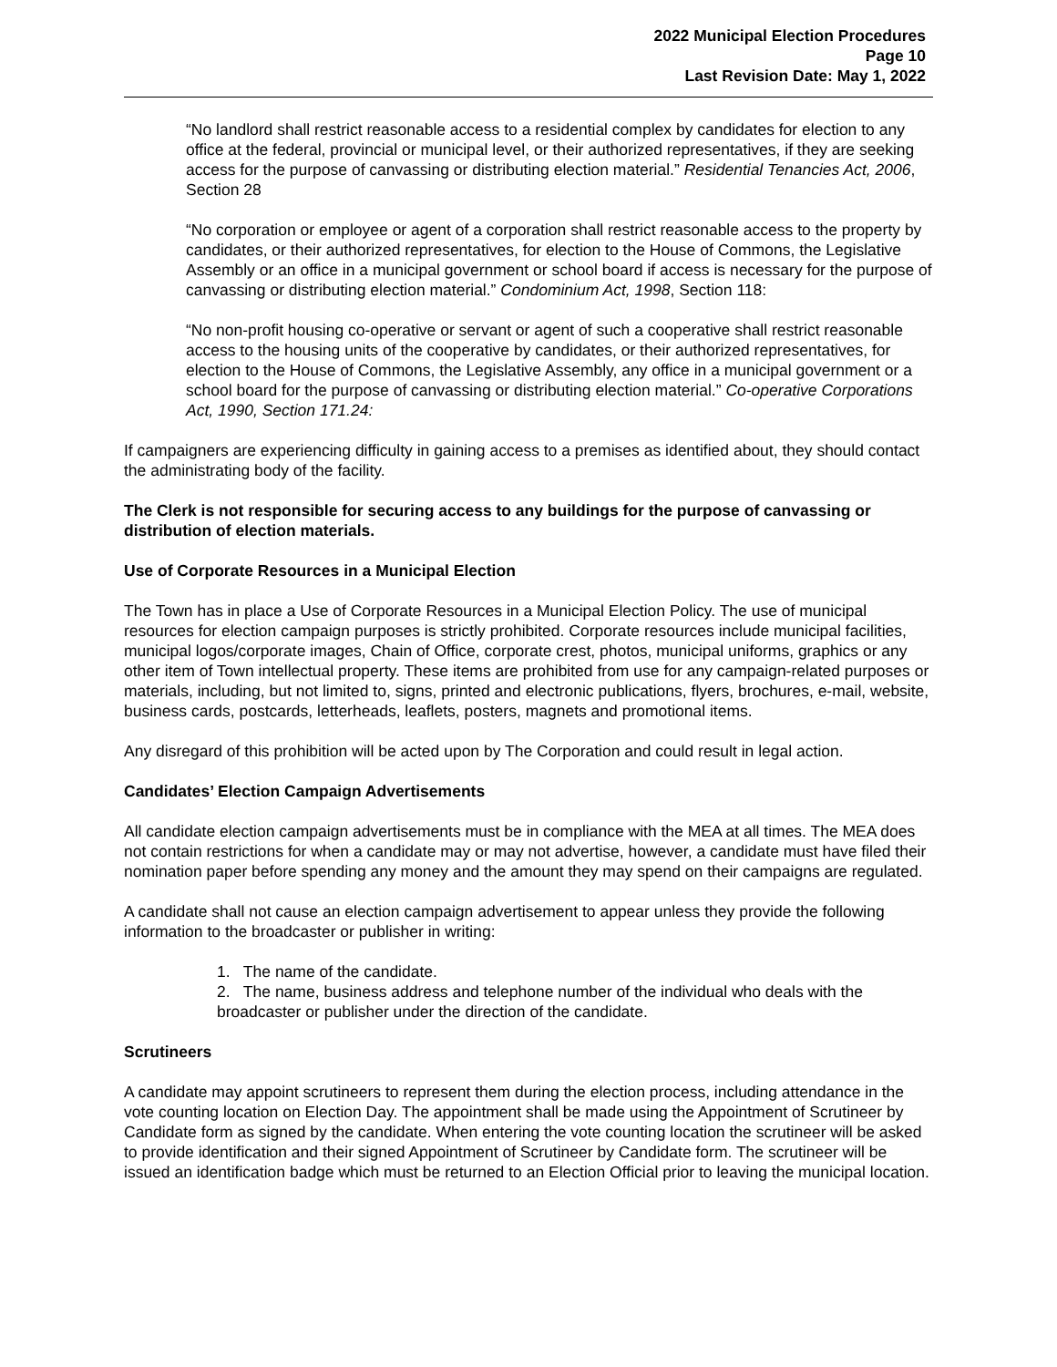2022 Municipal Election Procedures
Page 10
Last Revision Date: May 1, 2022
“No landlord shall restrict reasonable access to a residential complex by candidates for election to any office at the federal, provincial or municipal level, or their authorized representatives, if they are seeking access for the purpose of canvassing or distributing election material.” Residential Tenancies Act, 2006, Section 28
“No corporation or employee or agent of a corporation shall restrict reasonable access to the property by candidates, or their authorized representatives, for election to the House of Commons, the Legislative Assembly or an office in a municipal government or school board if access is necessary for the purpose of canvassing or distributing election material.” Condominium Act, 1998, Section 118:
“No non-profit housing co-operative or servant or agent of such a cooperative shall restrict reasonable access to the housing units of the cooperative by candidates, or their authorized representatives, for election to the House of Commons, the Legislative Assembly, any office in a municipal government or a school board for the purpose of canvassing or distributing election material.” Co-operative Corporations Act, 1990, Section 171.24:
If campaigners are experiencing difficulty in gaining access to a premises as identified about, they should contact the administrating body of the facility.
The Clerk is not responsible for securing access to any buildings for the purpose of canvassing or distribution of election materials.
Use of Corporate Resources in a Municipal Election
The Town has in place a Use of Corporate Resources in a Municipal Election Policy. The use of municipal resources for election campaign purposes is strictly prohibited. Corporate resources include municipal facilities, municipal logos/corporate images, Chain of Office, corporate crest, photos, municipal uniforms, graphics or any other item of Town intellectual property. These items are prohibited from use for any campaign-related purposes or materials, including, but not limited to, signs, printed and electronic publications, flyers, brochures, e-mail, website, business cards, postcards, letterheads, leaflets, posters, magnets and promotional items.
Any disregard of this prohibition will be acted upon by The Corporation and could result in legal action.
Candidates’ Election Campaign Advertisements
All candidate election campaign advertisements must be in compliance with the MEA at all times. The MEA does not contain restrictions for when a candidate may or may not advertise, however, a candidate must have filed their nomination paper before spending any money and the amount they may spend on their campaigns are regulated.
A candidate shall not cause an election campaign advertisement to appear unless they provide the following information to the broadcaster or publisher in writing:
1. The name of the candidate.
2. The name, business address and telephone number of the individual who deals with the broadcaster or publisher under the direction of the candidate.
Scrutineers
A candidate may appoint scrutineers to represent them during the election process, including attendance in the vote counting location on Election Day. The appointment shall be made using the Appointment of Scrutineer by Candidate form as signed by the candidate. When entering the vote counting location the scrutineer will be asked to provide identification and their signed Appointment of Scrutineer by Candidate form. The scrutineer will be issued an identification badge which must be returned to an Election Official prior to leaving the municipal location.